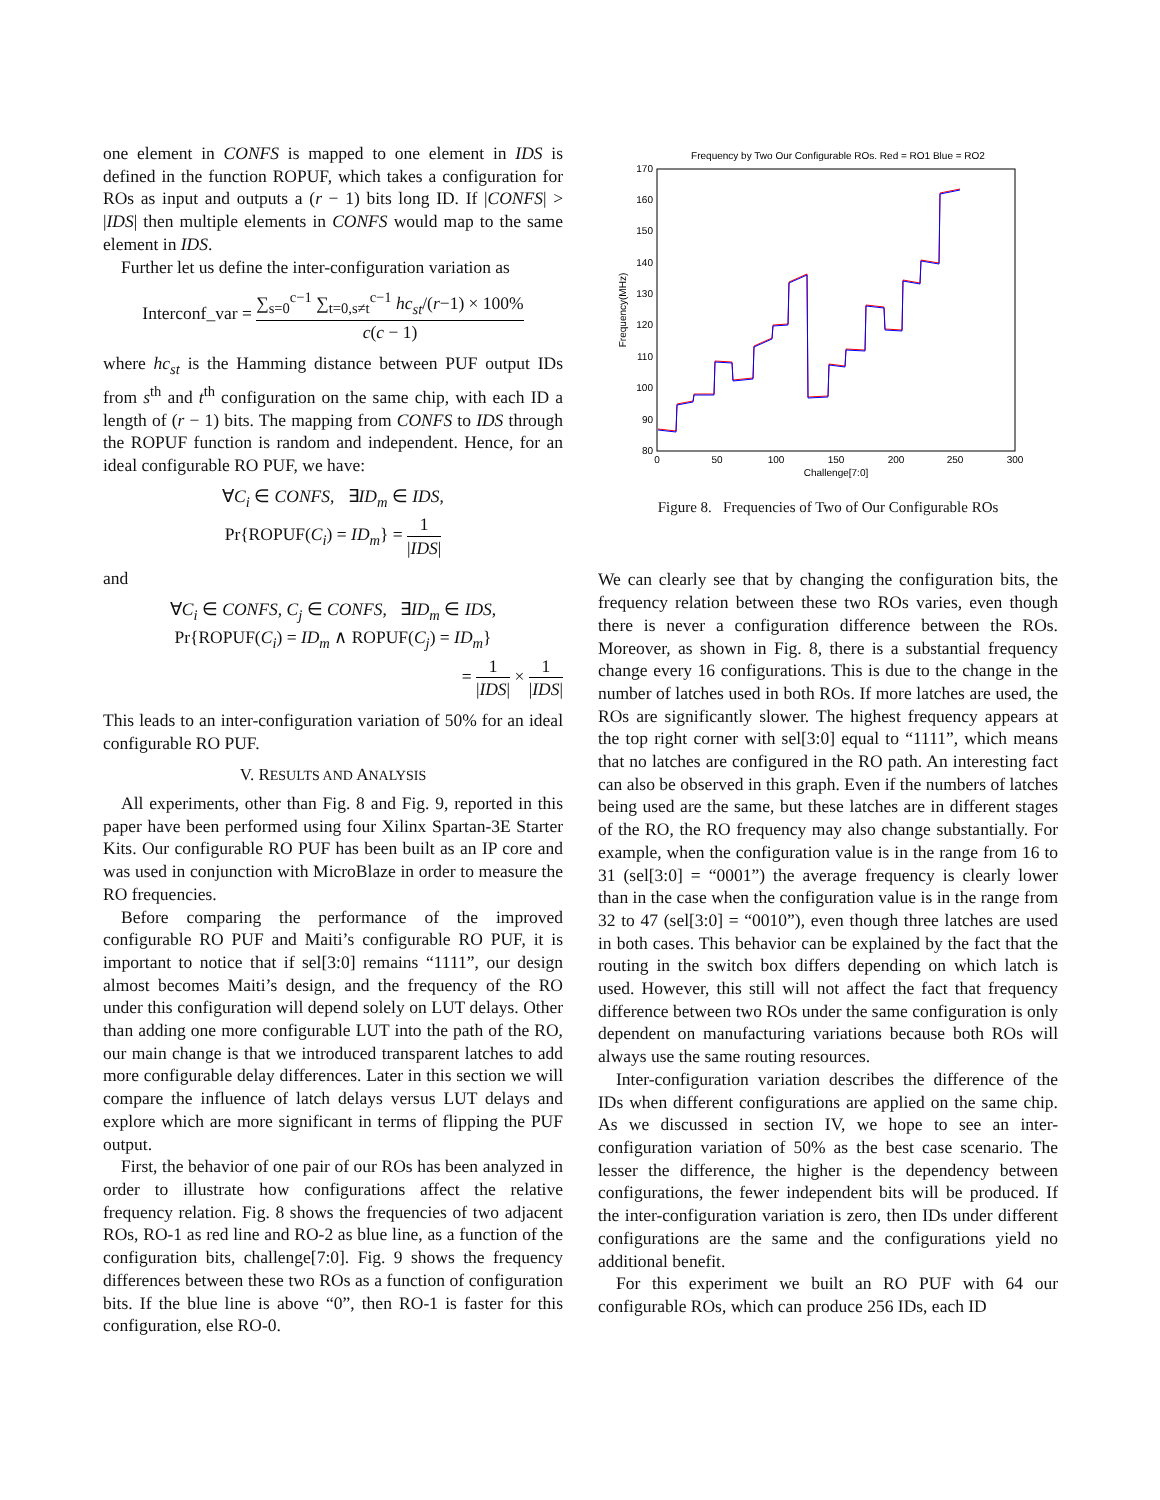one element in CONFS is mapped to one element in IDS is defined in the function ROPUF, which takes a configuration for ROs as input and outputs a (r − 1) bits long ID. If |CONFS| > |IDS| then multiple elements in CONFS would map to the same element in IDS.
Further let us define the inter-configuration variation as
Interconf_var = ∑<sub>s=0</sub><sup>c−1</sup> ∑<sub>t=0,s≠t</sub><sup>c−1</sup> hc<sub>st</sub>/(r−1) × 100% c(c − 1)
where hc<sub>st</sub> is the Hamming distance between PUF output IDs from s<sup>th</sup> and t<sup>th</sup> configuration on the same chip, with each ID a length of (r − 1) bits. The mapping from CONFS to IDS through the ROPUF function is random and independent. Hence, for an ideal configurable RO PUF, we have:
∀C<sub>i</sub> ∈ CONFS, ∃ID<sub>m</sub> ∈ IDS,
Pr{ROPUF(C<sub>i</sub>) = ID<sub>m</sub>} = 1 |IDS|
and
∀C<sub>i</sub> ∈ CONFS, C<sub>j</sub> ∈ CONFS, ∃ID<sub>m</sub> ∈ IDS,
Pr{ROPUF(C<sub>i</sub>) = ID<sub>m</sub> ∧ ROPUF(C<sub>j</sub>) = ID<sub>m</sub>}
= 1 |IDS| × 1 |IDS|
This leads to an inter-configuration variation of 50% for an ideal configurable RO PUF.
V. RESULTS AND ANALYSIS
All experiments, other than Fig. 8 and Fig. 9, reported in this paper have been performed using four Xilinx Spartan-3E Starter Kits. Our configurable RO PUF has been built as an IP core and was used in conjunction with MicroBlaze in order to measure the RO frequencies.
Before comparing the performance of the improved configurable RO PUF and Maiti’s configurable RO PUF, it is important to notice that if sel[3:0] remains “1111”, our design almost becomes Maiti’s design, and the frequency of the RO under this configuration will depend solely on LUT delays. Other than adding one more configurable LUT into the path of the RO, our main change is that we introduced transparent latches to add more configurable delay differences. Later in this section we will compare the influence of latch delays versus LUT delays and explore which are more significant in terms of flipping the PUF output.
First, the behavior of one pair of our ROs has been analyzed in order to illustrate how configurations affect the relative frequency relation. Fig. 8 shows the frequencies of two adjacent ROs, RO-1 as red line and RO-2 as blue line, as a function of the configuration bits, challenge[7:0]. Fig. 9 shows the frequency differences between these two ROs as a function of configuration bits. If the blue line is above “0”, then RO-1 is faster for this configuration, else RO-0.
Frequency by Two Our Configurable ROs. Red = RO1 Blue = RO2
80
90
100
110
120
130
140
150
160
170
0
50
100
150
200
250
300
Challenge[7:0]
Frequency(MHz)
Figure 8. Frequencies of Two of Our Configurable ROs
We can clearly see that by changing the configuration bits, the frequency relation between these two ROs varies, even though there is never a configuration difference between the ROs. Moreover, as shown in Fig. 8, there is a substantial frequency change every 16 configurations. This is due to the change in the number of latches used in both ROs. If more latches are used, the ROs are significantly slower. The highest frequency appears at the top right corner with sel[3:0] equal to “1111”, which means that no latches are configured in the RO path. An interesting fact can also be observed in this graph. Even if the numbers of latches being used are the same, but these latches are in different stages of the RO, the RO frequency may also change substantially. For example, when the configuration value is in the range from 16 to 31 (sel[3:0] = “0001”) the average frequency is clearly lower than in the case when the configuration value is in the range from 32 to 47 (sel[3:0] = “0010”), even though three latches are used in both cases. This behavior can be explained by the fact that the routing in the switch box differs depending on which latch is used. However, this still will not affect the fact that frequency difference between two ROs under the same configuration is only dependent on manufacturing variations because both ROs will always use the same routing resources.
Inter-configuration variation describes the difference of the IDs when different configurations are applied on the same chip. As we discussed in section IV, we hope to see an inter-configuration variation of 50% as the best case scenario. The lesser the difference, the higher is the dependency between configurations, the fewer independent bits will be produced. If the inter-configuration variation is zero, then IDs under different configurations are the same and the configurations yield no additional benefit.
For this experiment we built an RO PUF with 64 our configurable ROs, which can produce 256 IDs, each ID